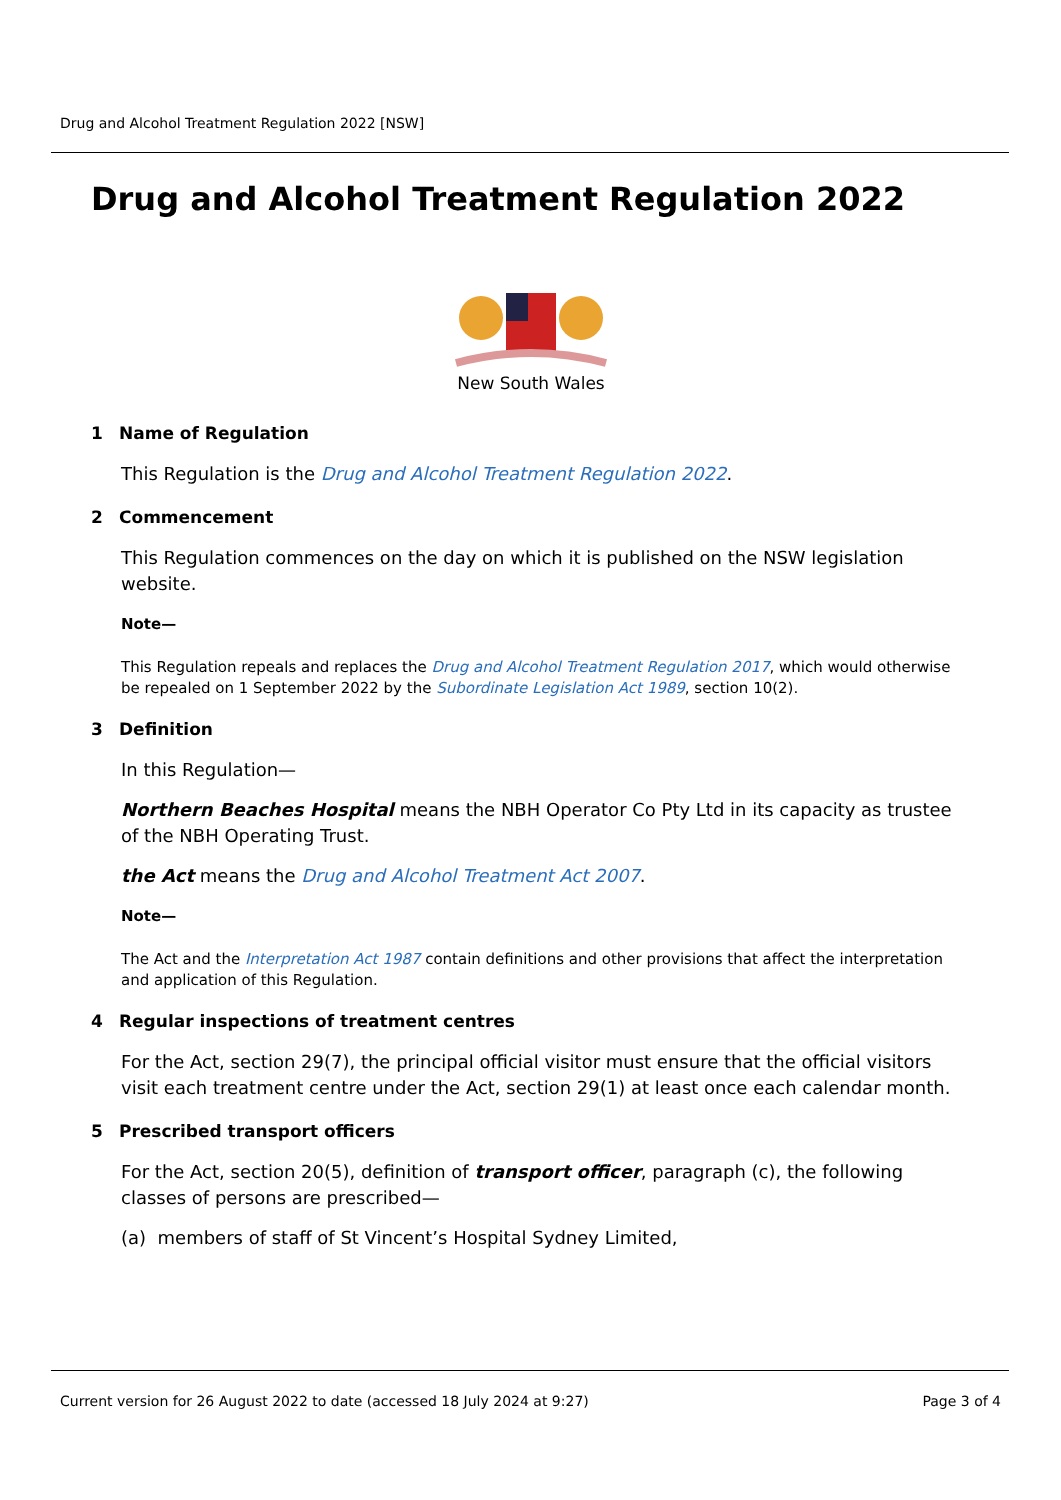Drug and Alcohol Treatment Regulation 2022 [NSW]
Drug and Alcohol Treatment Regulation 2022
New South Wales
1 Name of Regulation
This Regulation is the Drug and Alcohol Treatment Regulation 2022.
2 Commencement
This Regulation commences on the day on which it is published on the NSW legislation website.
Note—
This Regulation repeals and replaces the Drug and Alcohol Treatment Regulation 2017, which would otherwise be repealed on 1 September 2022 by the Subordinate Legislation Act 1989, section 10(2).
3 Definition
In this Regulation—
Northern Beaches Hospital means the NBH Operator Co Pty Ltd in its capacity as trustee of the NBH Operating Trust.
the Act means the Drug and Alcohol Treatment Act 2007.
Note—
The Act and the Interpretation Act 1987 contain definitions and other provisions that affect the interpretation and application of this Regulation.
4 Regular inspections of treatment centres
For the Act, section 29(7), the principal official visitor must ensure that the official visitors visit each treatment centre under the Act, section 29(1) at least once each calendar month.
5 Prescribed transport officers
For the Act, section 20(5), definition of transport officer, paragraph (c), the following classes of persons are prescribed—
(a) members of staff of St Vincent’s Hospital Sydney Limited,
Current version for 26 August 2022 to date (accessed 18 July 2024 at 9:27) Page 3 of 4